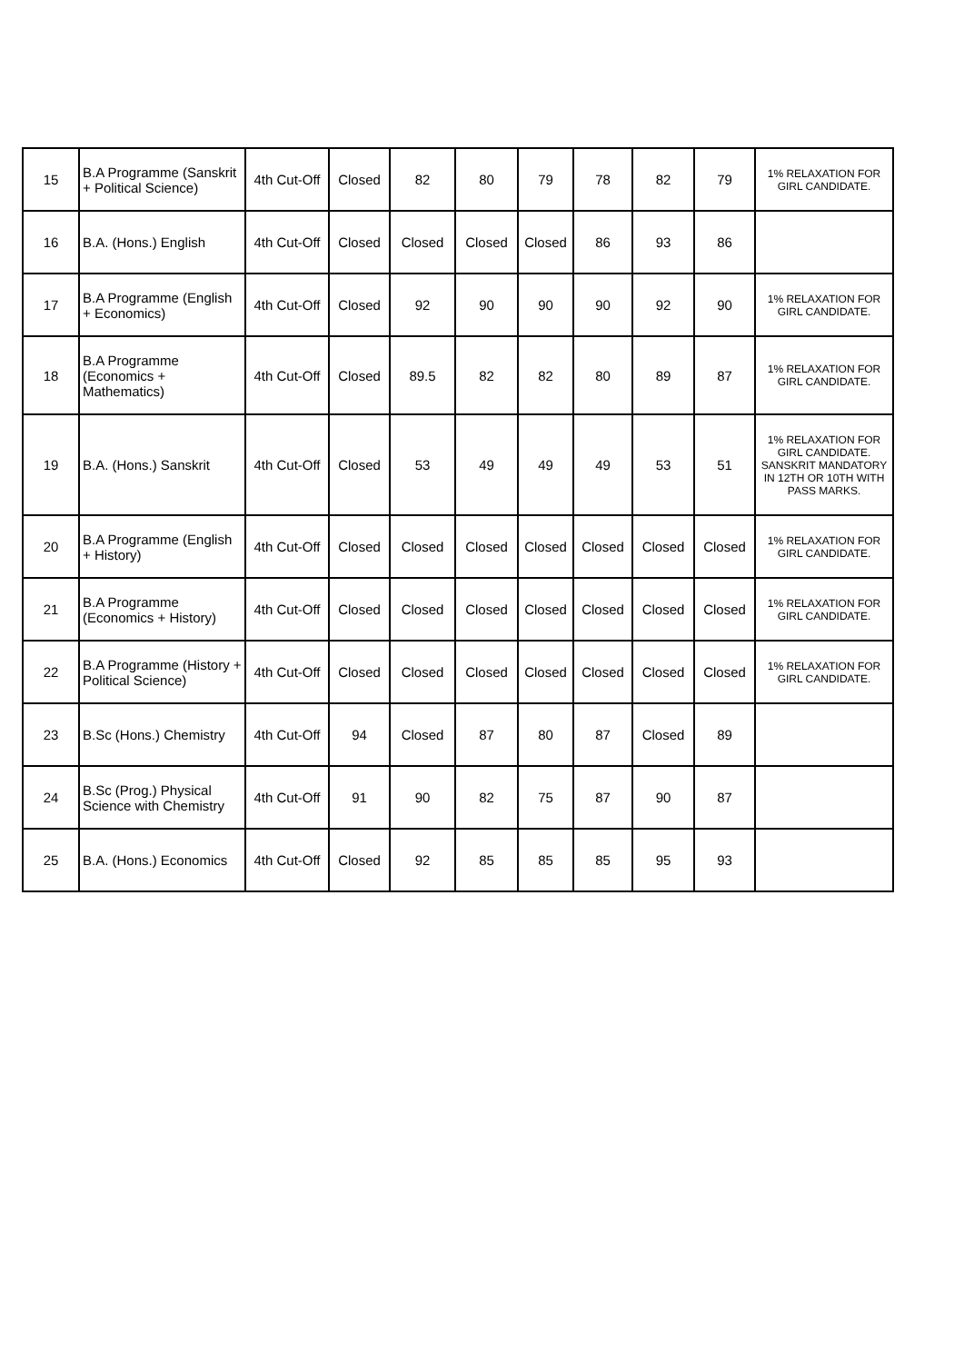| 15 | B.A Programme (Sanskrit + Political Science) | 4th Cut-Off | Closed | 82 | 80 | 79 | 78 | 82 | 79 | 1% RELAXATION FOR GIRL CANDIDATE. |
| 16 | B.A. (Hons.) English | 4th Cut-Off | Closed | Closed | Closed | Closed | 86 | 93 | 86 | |
| 17 | B.A Programme (English + Economics) | 4th Cut-Off | Closed | 92 | 90 | 90 | 90 | 92 | 90 | 1% RELAXATION FOR GIRL CANDIDATE. |
| 18 | B.A Programme (Economics + Mathematics) | 4th Cut-Off | Closed | 89.5 | 82 | 82 | 80 | 89 | 87 | 1% RELAXATION FOR GIRL CANDIDATE. |
| 19 | B.A. (Hons.) Sanskrit | 4th Cut-Off | Closed | 53 | 49 | 49 | 49 | 53 | 51 | 1% RELAXATION FOR GIRL CANDIDATE. SANSKRIT MANDATORY IN 12TH OR 10TH WITH PASS MARKS. |
| 20 | B.A Programme (English + History) | 4th Cut-Off | Closed | Closed | Closed | Closed | Closed | Closed | Closed | 1% RELAXATION FOR GIRL CANDIDATE. |
| 21 | B.A Programme (Economics + History) | 4th Cut-Off | Closed | Closed | Closed | Closed | Closed | Closed | Closed | 1% RELAXATION FOR GIRL CANDIDATE. |
| 22 | B.A Programme (History + Political Science) | 4th Cut-Off | Closed | Closed | Closed | Closed | Closed | Closed | Closed | 1% RELAXATION FOR GIRL CANDIDATE. |
| 23 | B.Sc (Hons.) Chemistry | 4th Cut-Off | 94 | Closed | 87 | 80 | 87 | Closed | 89 | |
| 24 | B.Sc (Prog.) Physical Science with Chemistry | 4th Cut-Off | 91 | 90 | 82 | 75 | 87 | 90 | 87 | |
| 25 | B.A. (Hons.) Economics | 4th Cut-Off | Closed | 92 | 85 | 85 | 85 | 95 | 93 | |